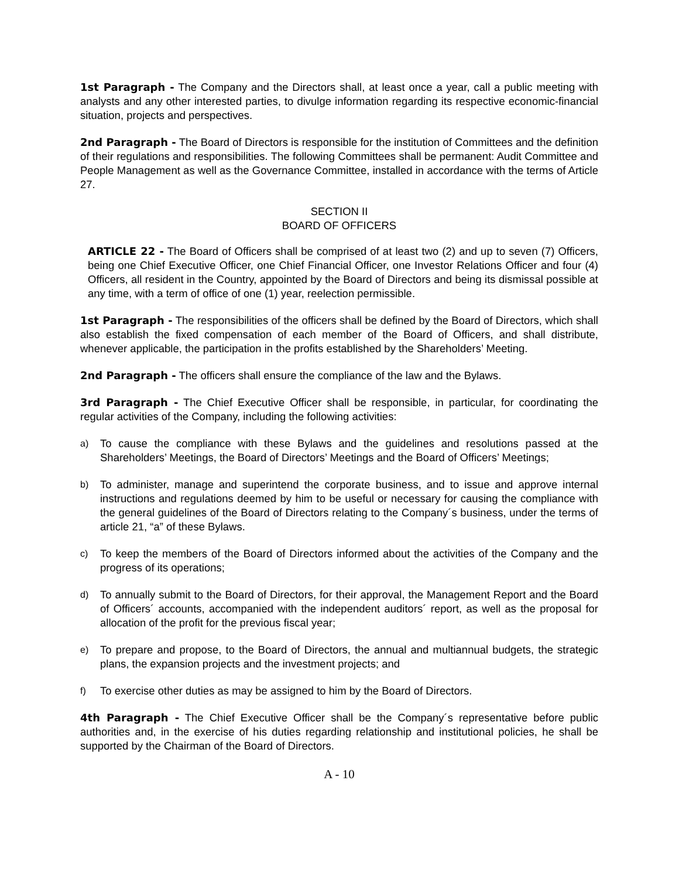1st Paragraph - The Company and the Directors shall, at least once a year, call a public meeting with analysts and any other interested parties, to divulge information regarding its respective economic-financial situation, projects and perspectives.
2nd Paragraph - The Board of Directors is responsible for the institution of Committees and the definition of their regulations and responsibilities. The following Committees shall be permanent: Audit Committee and People Management as well as the Governance Committee, installed in accordance with the terms of Article 27.
SECTION II
BOARD OF OFFICERS
ARTICLE 22 - The Board of Officers shall be comprised of at least two (2) and up to seven (7) Officers, being one Chief Executive Officer, one Chief Financial Officer, one Investor Relations Officer and four (4) Officers, all resident in the Country, appointed by the Board of Directors and being its dismissal possible at any time, with a term of office of one (1) year, reelection permissible.
1st Paragraph - The responsibilities of the officers shall be defined by the Board of Directors, which shall also establish the fixed compensation of each member of the Board of Officers, and shall distribute, whenever applicable, the participation in the profits established by the Shareholders’ Meeting.
2nd Paragraph - The officers shall ensure the compliance of the law and the Bylaws.
3rd Paragraph - The Chief Executive Officer shall be responsible, in particular, for coordinating the regular activities of the Company, including the following activities:
a) To cause the compliance with these Bylaws and the guidelines and resolutions passed at the Shareholders’ Meetings, the Board of Directors’ Meetings and the Board of Officers’ Meetings;
b) To administer, manage and superintend the corporate business, and to issue and approve internal instructions and regulations deemed by him to be useful or necessary for causing the compliance with the general guidelines of the Board of Directors relating to the Company´s business, under the terms of article 21, “a” of these Bylaws.
c) To keep the members of the Board of Directors informed about the activities of the Company and the progress of its operations;
d) To annually submit to the Board of Directors, for their approval, the Management Report and the Board of Officers´ accounts, accompanied with the independent auditors´ report, as well as the proposal for allocation of the profit for the previous fiscal year;
e) To prepare and propose, to the Board of Directors, the annual and multiannual budgets, the strategic plans, the expansion projects and the investment projects; and
f) To exercise other duties as may be assigned to him by the Board of Directors.
4th Paragraph - The Chief Executive Officer shall be the Company´s representative before public authorities and, in the exercise of his duties regarding relationship and institutional policies, he shall be supported by the Chairman of the Board of Directors.
A - 10